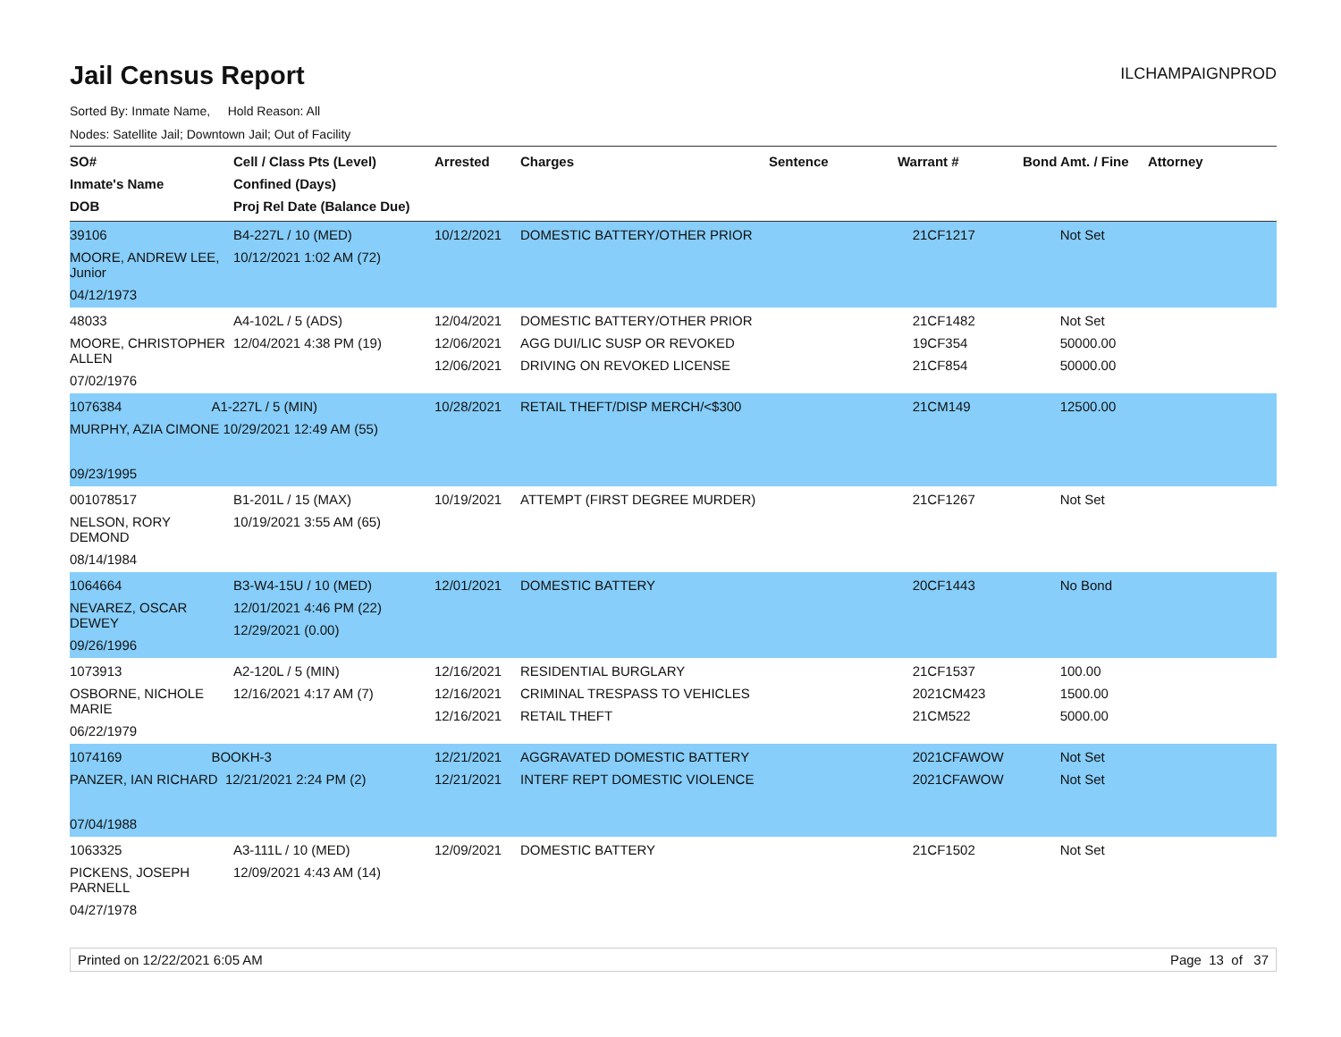Jail Census Report
ILCHAMPAIGNPROD
Sorted By: Inmate Name, Hold Reason: All
Nodes: Satellite Jail; Downtown Jail; Out of Facility
| SO# Inmate's Name DOB | Cell / Class Pts (Level) Confined (Days) Proj Rel Date (Balance Due) | Arrested | Charges | Sentence | Warrant # | Bond Amt. / Fine | Attorney |
| --- | --- | --- | --- | --- | --- | --- | --- |
| 39106 MOORE, ANDREW LEE, Junior 04/12/1973 | B4-227L / 10 (MED) 10/12/2021 1:02 AM (72) | 10/12/2021 | DOMESTIC BATTERY/OTHER PRIOR | | 21CF1217 | Not Set | |
| 48033 MOORE, CHRISTOPHER ALLEN 07/02/1976 | A4-102L / 5 (ADS) 12/04/2021 4:38 PM (19) | 12/04/2021 12/06/2021 12/06/2021 | DOMESTIC BATTERY/OTHER PRIOR AGG DUI/LIC SUSP OR REVOKED DRIVING ON REVOKED LICENSE | | 21CF1482 19CF354 21CF854 | Not Set 50000.00 50000.00 | |
| 1076384 A1-227L / 5 (MIN) MURPHY, AZIA CIMONE 10/29/2021 12:49 AM (55) 09/23/1995 | | 10/28/2021 | RETAIL THEFT/DISP MERCH/<$300 | | 21CM149 | 12500.00 | |
| 001078517 NELSON, RORY DEMOND 08/14/1984 | B1-201L / 15 (MAX) 10/19/2021 3:55 AM (65) | 10/19/2021 | ATTEMPT (FIRST DEGREE MURDER) | | 21CF1267 | Not Set | |
| 1064664 NEVAREZ, OSCAR DEWEY 09/26/1996 | B3-W4-15U / 10 (MED) 12/01/2021 4:46 PM (22) 12/29/2021 (0.00) | 12/01/2021 | DOMESTIC BATTERY | | 20CF1443 | No Bond | |
| 1073913 OSBORNE, NICHOLE MARIE 06/22/1979 | A2-120L / 5 (MIN) 12/16/2021 4:17 AM (7) | 12/16/2021 12/16/2021 12/16/2021 | RESIDENTIAL BURGLARY CRIMINAL TRESPASS TO VEHICLES RETAIL THEFT | | 21CF1537 2021CM423 21CM522 | 100.00 1500.00 5000.00 | |
| 1074169 BOOKH-3 PANZER, IAN RICHARD 12/21/2021 2:24 PM (2) 07/04/1988 | | 12/21/2021 12/21/2021 | AGGRAVATED DOMESTIC BATTERY INTERF REPT DOMESTIC VIOLENCE | | 2021CFAWOW 2021CFAWOW | Not Set Not Set | |
| 1063325 PICKENS, JOSEPH PARNELL 04/27/1978 | A3-111L / 10 (MED) 12/09/2021 4:43 AM (14) | 12/09/2021 | DOMESTIC BATTERY | | 21CF1502 | Not Set | |
Printed on 12/22/2021 6:05 AM Page 13 of 37